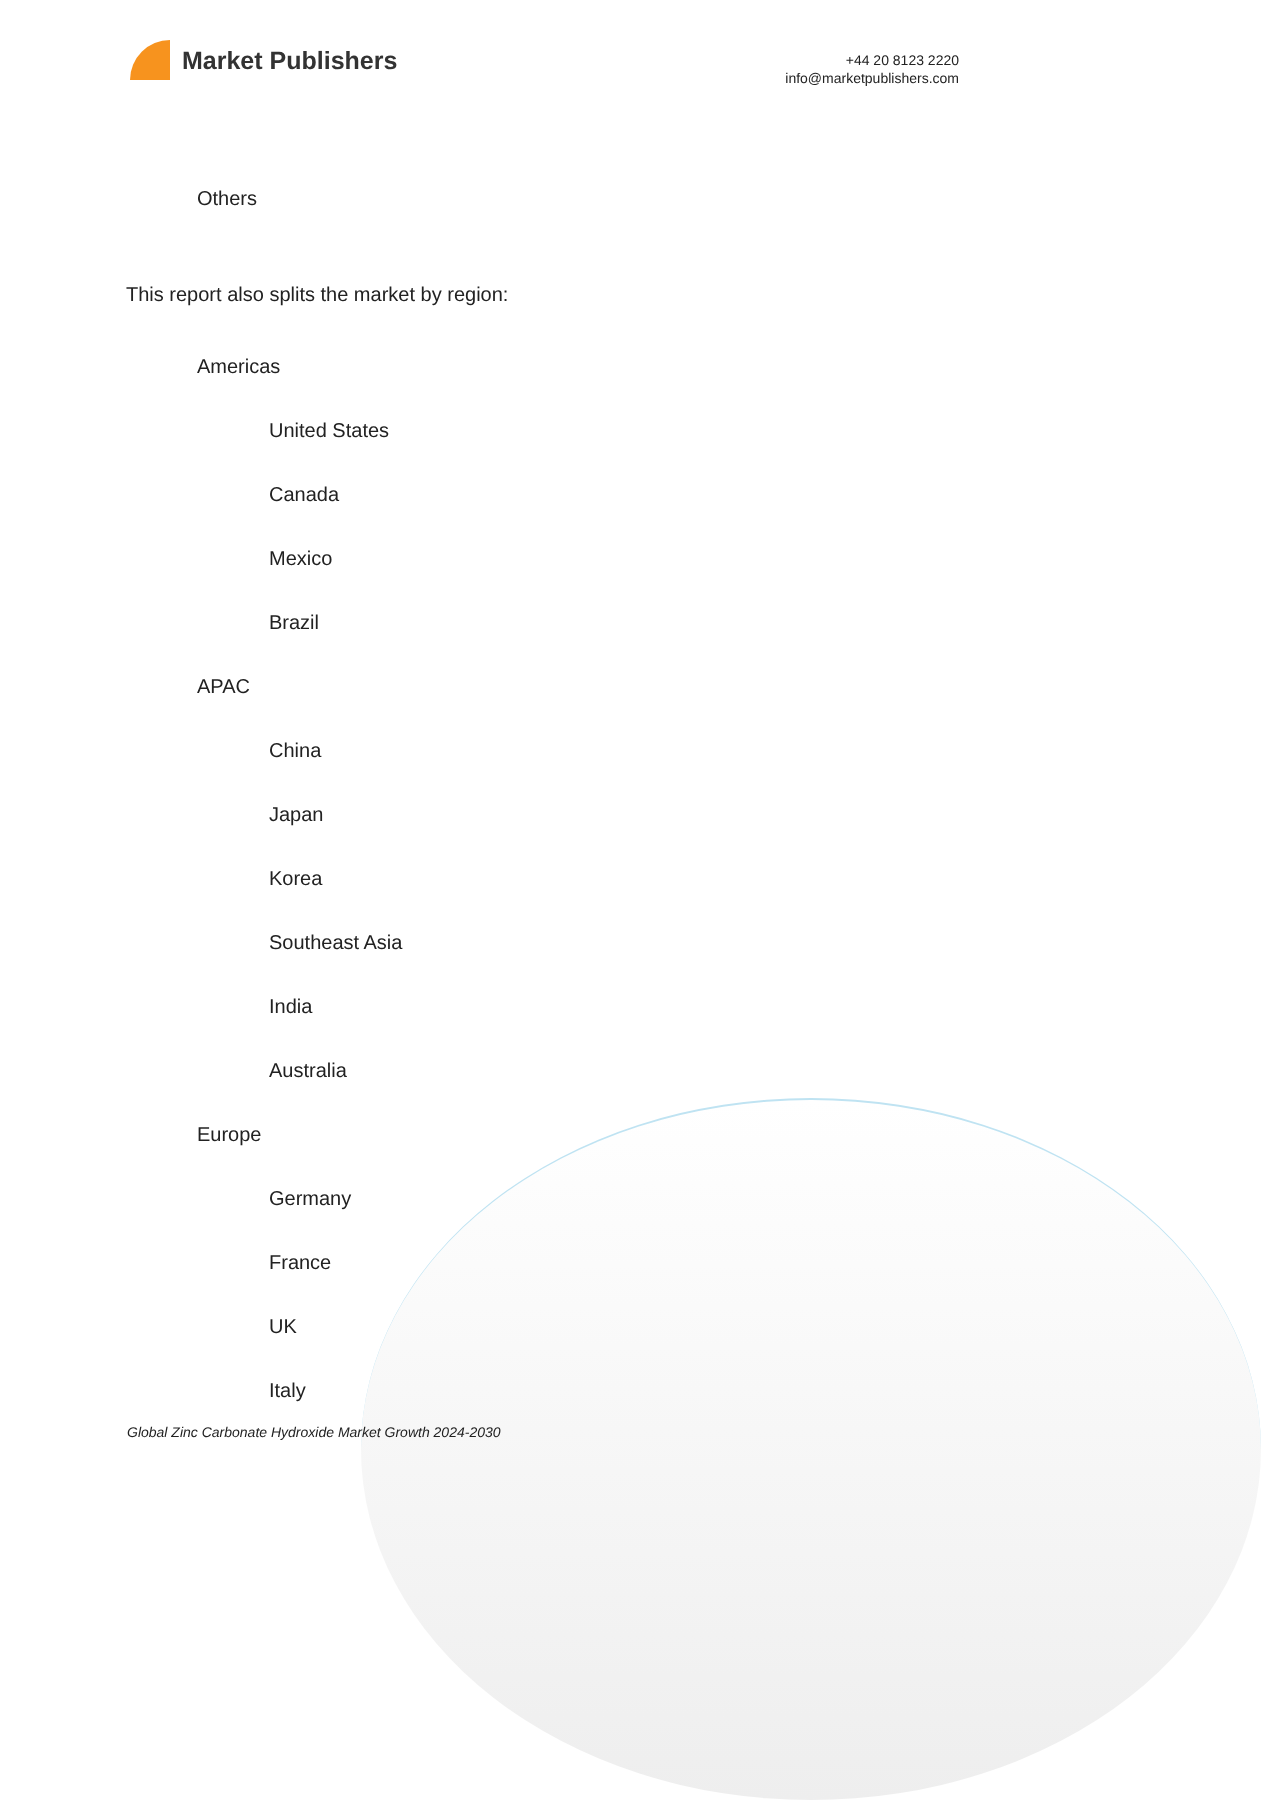Market Publishers
+44 20 8123 2220
info@marketpublishers.com
Others
This report also splits the market by region:
Americas
United States
Canada
Mexico
Brazil
APAC
China
Japan
Korea
Southeast Asia
India
Australia
Europe
Germany
France
UK
Italy
Global Zinc Carbonate Hydroxide Market Growth 2024-2030